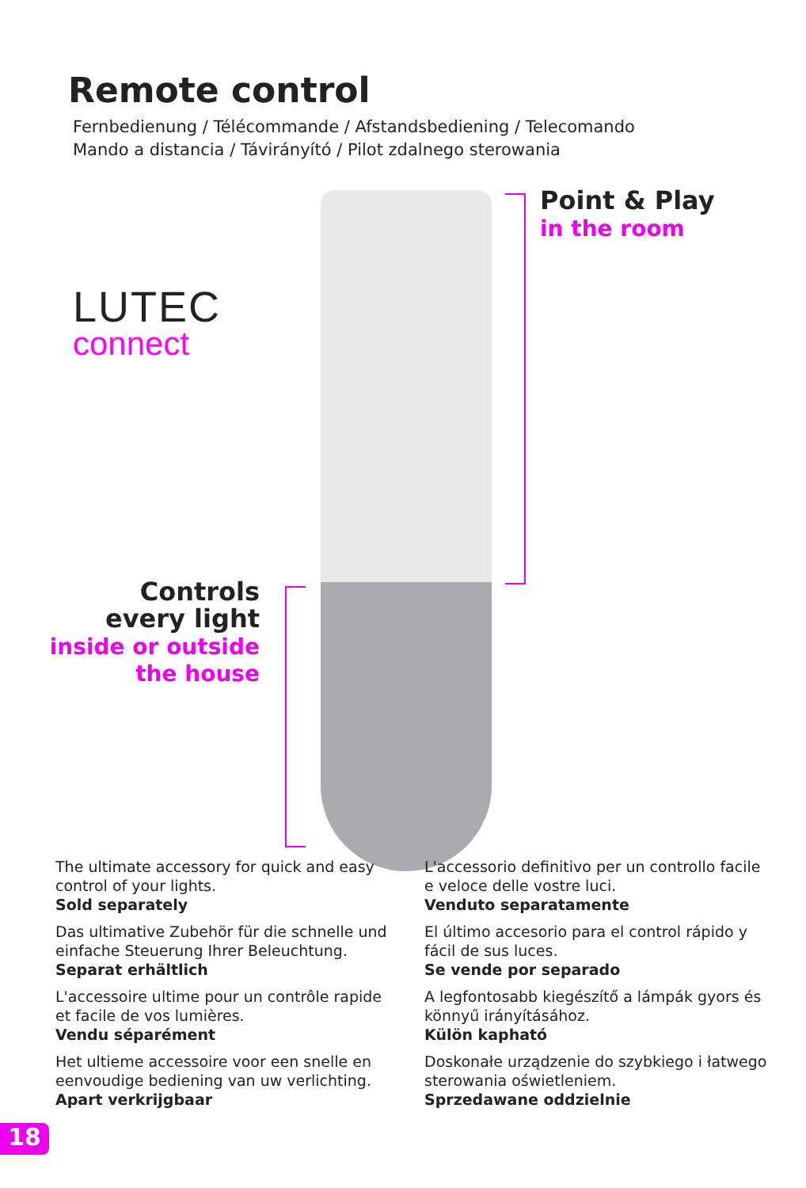Remote control
Fernbedienung / Télécommande / Afstandsbediening / Telecomando
Mando a distancia / Távirányító / Pilot zdalnego sterowania
LUTEC
connect
Point & Play
in the room
Controls
every light
inside or outside
the house
The ultimate accessory for quick and easy control of your lights.
Sold separately
Das ultimative Zubehör für die schnelle und einfache Steuerung Ihrer Beleuchtung.
Separat erhältlich
L'accessoire ultime pour un contrôle rapide et facile de vos lumières.
Vendu séparément
Het ultieme accessoire voor een snelle en eenvoudige bediening van uw verlichting.
Apart verkrijgbaar
L'accessorio definitivo per un controllo facile e veloce delle vostre luci.
Venduto separatamente
El último accesorio para el control rápido y fácil de sus luces.
Se vende por separado
A legfontosabb kiegészítő a lámpák gyors és könnyű irányításához.
Külön kapható
Doskonałe urządzenie do szybkiego i łatwego sterowania oświetleniem.
Sprzedawane oddzielnie
18